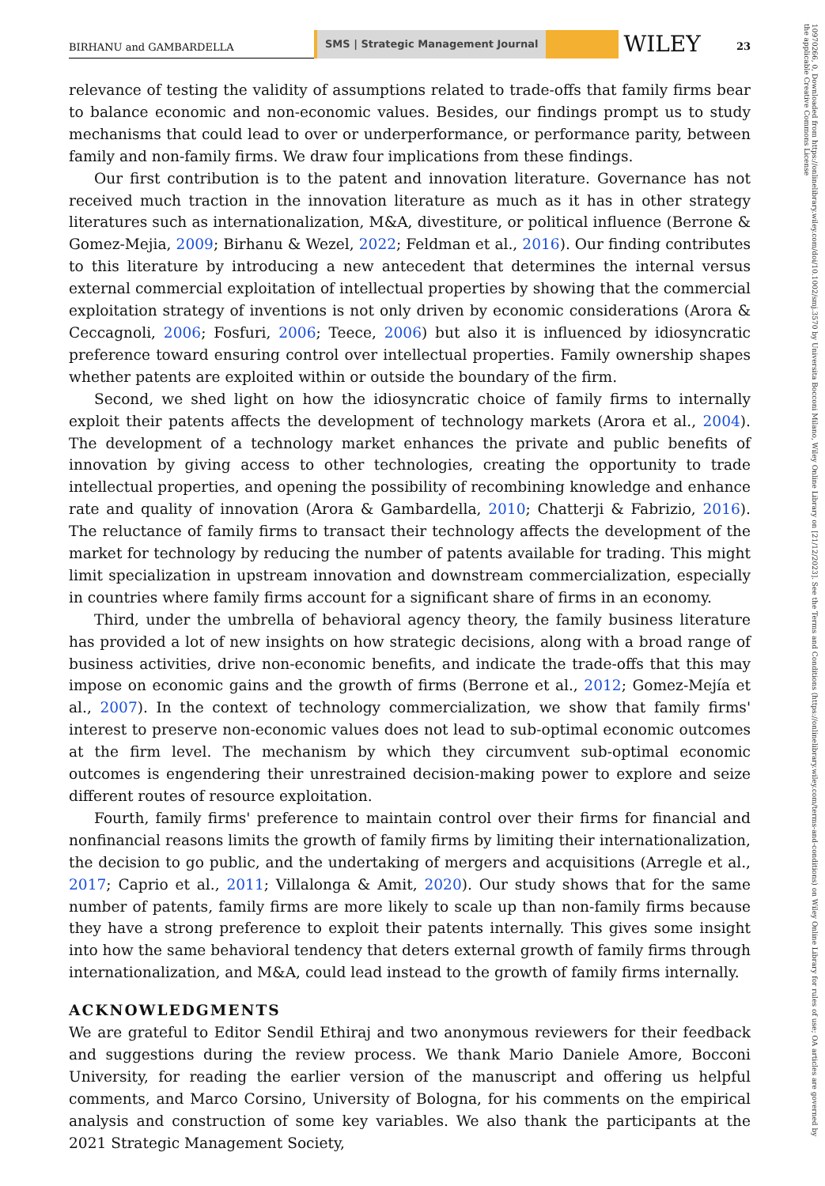BIRHANU and GAMBARDELLA
SMS | Strategic Management Journal
WILEY
23
10970266, 0, Downloaded from https://onlinelibrary.wiley.com/doi/10.1002/smj.3570 by Universita Bocconi Milano, Wiley Online Library on [21/12/2023]. See the Terms and Conditions (https://onlinelibrary.wiley.com/terms-and-conditions) on Wiley Online Library for rules of use; OA articles are governed by the applicable Creative Commons License
relevance of testing the validity of assumptions related to trade-offs that family firms bear to balance economic and non-economic values. Besides, our findings prompt us to study mechanisms that could lead to over or underperformance, or performance parity, between family and non-family firms. We draw four implications from these findings.
Our first contribution is to the patent and innovation literature. Governance has not received much traction in the innovation literature as much as it has in other strategy literatures such as internationalization, M&A, divestiture, or political influence (Berrone & Gomez-Mejia, 2009; Birhanu & Wezel, 2022; Feldman et al., 2016). Our finding contributes to this literature by introducing a new antecedent that determines the internal versus external commercial exploitation of intellectual properties by showing that the commercial exploitation strategy of inventions is not only driven by economic considerations (Arora & Ceccagnoli, 2006; Fosfuri, 2006; Teece, 2006) but also it is influenced by idiosyncratic preference toward ensuring control over intellectual properties. Family ownership shapes whether patents are exploited within or outside the boundary of the firm.
Second, we shed light on how the idiosyncratic choice of family firms to internally exploit their patents affects the development of technology markets (Arora et al., 2004). The development of a technology market enhances the private and public benefits of innovation by giving access to other technologies, creating the opportunity to trade intellectual properties, and opening the possibility of recombining knowledge and enhance rate and quality of innovation (Arora & Gambardella, 2010; Chatterji & Fabrizio, 2016). The reluctance of family firms to transact their technology affects the development of the market for technology by reducing the number of patents available for trading. This might limit specialization in upstream innovation and downstream commercialization, especially in countries where family firms account for a significant share of firms in an economy.
Third, under the umbrella of behavioral agency theory, the family business literature has provided a lot of new insights on how strategic decisions, along with a broad range of business activities, drive non-economic benefits, and indicate the trade-offs that this may impose on economic gains and the growth of firms (Berrone et al., 2012; Gomez-Mejía et al., 2007). In the context of technology commercialization, we show that family firms' interest to preserve non-economic values does not lead to sub-optimal economic outcomes at the firm level. The mechanism by which they circumvent sub-optimal economic outcomes is engendering their unrestrained decision-making power to explore and seize different routes of resource exploitation.
Fourth, family firms' preference to maintain control over their firms for financial and nonfinancial reasons limits the growth of family firms by limiting their internationalization, the decision to go public, and the undertaking of mergers and acquisitions (Arregle et al., 2017; Caprio et al., 2011; Villalonga & Amit, 2020). Our study shows that for the same number of patents, family firms are more likely to scale up than non-family firms because they have a strong preference to exploit their patents internally. This gives some insight into how the same behavioral tendency that deters external growth of family firms through internationalization, and M&A, could lead instead to the growth of family firms internally.
ACKNOWLEDGMENTS
We are grateful to Editor Sendil Ethiraj and two anonymous reviewers for their feedback and suggestions during the review process. We thank Mario Daniele Amore, Bocconi University, for reading the earlier version of the manuscript and offering us helpful comments, and Marco Corsino, University of Bologna, for his comments on the empirical analysis and construction of some key variables. We also thank the participants at the 2021 Strategic Management Society,